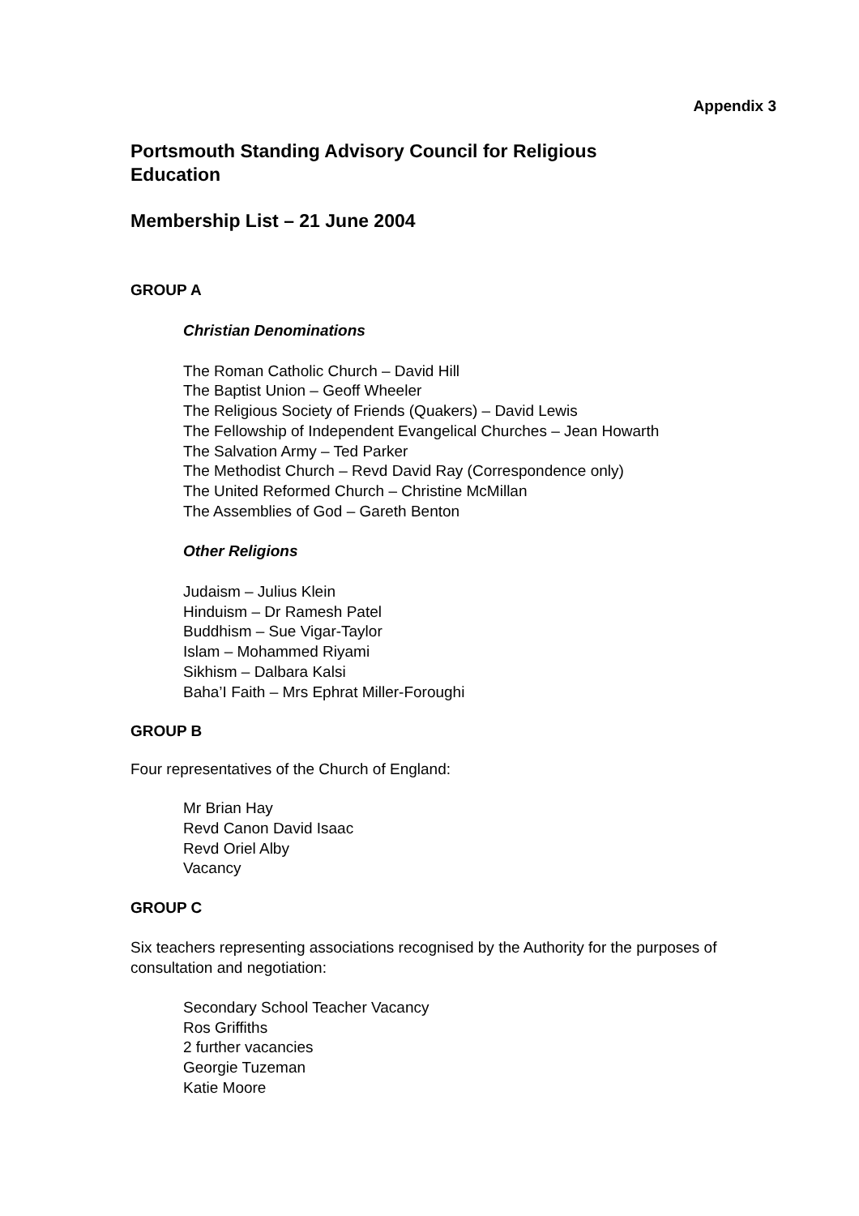Appendix 3
Portsmouth Standing Advisory Council for Religious
Education
Membership List – 21 June 2004
GROUP A
Christian Denominations
The Roman Catholic Church – David Hill
The Baptist Union – Geoff Wheeler
The Religious Society of Friends (Quakers) – David Lewis
The Fellowship of Independent Evangelical Churches – Jean Howarth
The Salvation Army – Ted Parker
The Methodist Church – Revd David Ray (Correspondence only)
The United Reformed Church – Christine McMillan
The Assemblies of God – Gareth Benton
Other Religions
Judaism – Julius Klein
Hinduism – Dr Ramesh Patel
Buddhism – Sue Vigar-Taylor
Islam – Mohammed Riyami
Sikhism – Dalbara Kalsi
Baha’I Faith – Mrs Ephrat Miller-Foroughi
GROUP B
Four representatives of the Church of England:
Mr Brian Hay
Revd Canon David Isaac
Revd Oriel Alby
Vacancy
GROUP C
Six teachers representing associations recognised by the Authority for the purposes of consultation and negotiation:
Secondary School Teacher Vacancy
Ros Griffiths
2 further vacancies
Georgie Tuzeman
Katie Moore